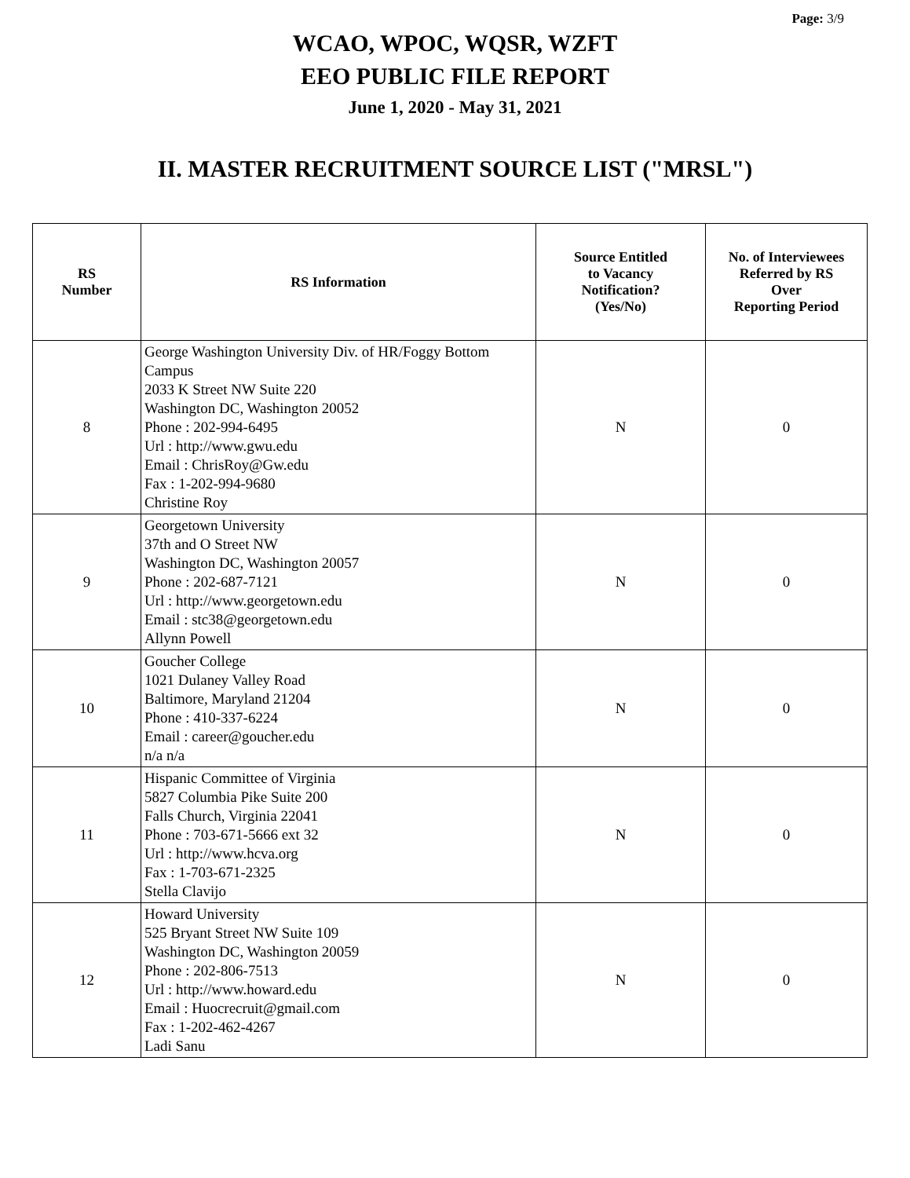Page: 3/9
WCAO, WPOC, WQSR, WZFT
EEO PUBLIC FILE REPORT
June 1, 2020 - May 31, 2021
II. MASTER RECRUITMENT SOURCE LIST ("MRSL")
| RS Number | RS Information | Source Entitled to Vacancy Notification? (Yes/No) | No. of Interviewees Referred by RS Over Reporting Period |
| --- | --- | --- | --- |
| 8 | George Washington University Div. of HR/Foggy Bottom Campus 2033 K Street NW Suite 220 Washington DC, Washington 20052 Phone : 202-994-6495 Url : http://www.gwu.edu Email : ChrisRoy@Gw.edu Fax : 1-202-994-9680 Christine Roy | N | 0 |
| 9 | Georgetown University 37th and O Street NW Washington DC, Washington 20057 Phone : 202-687-7121 Url : http://www.georgetown.edu Email : stc38@georgetown.edu Allynn Powell | N | 0 |
| 10 | Goucher College 1021 Dulaney Valley Road Baltimore, Maryland 21204 Phone : 410-337-6224 Email : career@goucher.edu n/a n/a | N | 0 |
| 11 | Hispanic Committee of Virginia 5827 Columbia Pike Suite 200 Falls Church, Virginia 22041 Phone : 703-671-5666 ext 32 Url : http://www.hcva.org Fax : 1-703-671-2325 Stella Clavijo | N | 0 |
| 12 | Howard University 525 Bryant Street NW Suite 109 Washington DC, Washington 20059 Phone : 202-806-7513 Url : http://www.howard.edu Email : Huocrecruit@gmail.com Fax : 1-202-462-4267 Ladi Sanu | N | 0 |